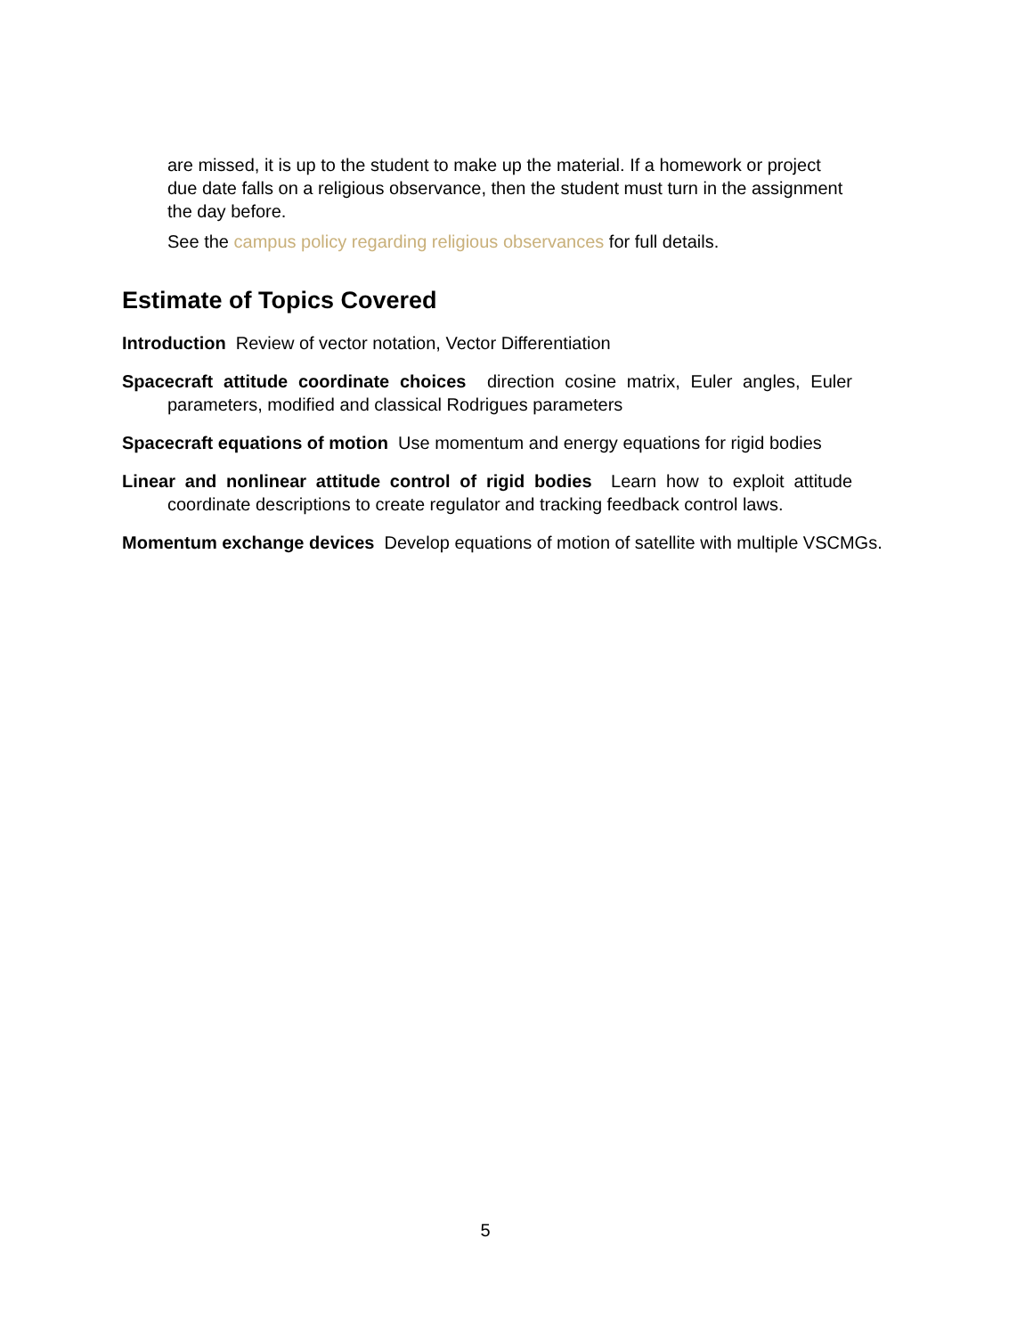are missed, it is up to the student to make up the material. If a homework or project due date falls on a religious observance, then the student must turn in the assignment the day before.
See the campus policy regarding religious observances for full details.
Estimate of Topics Covered
Introduction Review of vector notation, Vector Differentiation
Spacecraft attitude coordinate choices direction cosine matrix, Euler angles, Euler parameters, modified and classical Rodrigues parameters
Spacecraft equations of motion Use momentum and energy equations for rigid bodies
Linear and nonlinear attitude control of rigid bodies Learn how to exploit attitude coordinate descriptions to create regulator and tracking feedback control laws.
Momentum exchange devices Develop equations of motion of satellite with multiple VSCMGs.
5